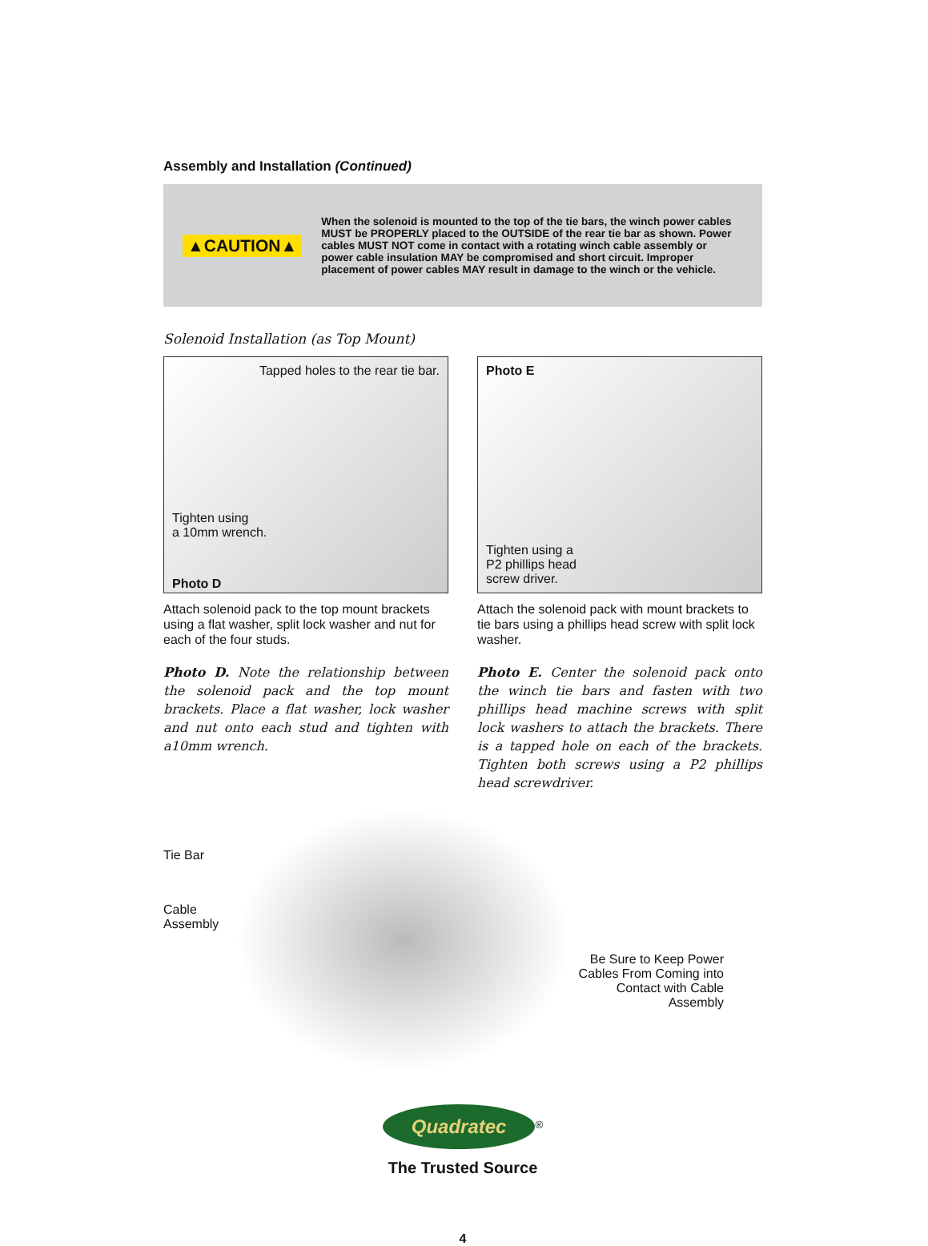Assembly and Installation (Continued)
▲CAUTION▲
When the solenoid is mounted to the top of the tie bars, the winch power cables MUST be PROPERLY placed to the OUTSIDE of the rear tie bar as shown. Power cables MUST NOT come in contact with a rotating winch cable assembly or power cable insulation MAY be compromised and short circuit. Improper placement of power cables MAY result in damage to the winch or the vehicle.
Solenoid Installation (as Top Mount)
Tapped holes to the rear tie bar.
Tighten using
a 10mm wrench.
Photo D
Attach solenoid pack to the top mount brackets using a flat washer, split lock washer and nut for each of the four studs.
Photo D. Note the relationship between the solenoid pack and the top mount brackets. Place a flat washer, lock washer and nut onto each stud and tighten with a10mm wrench.
Photo E
Tighten using a
P2 phillips head
screw driver.
Attach the solenoid pack with mount brackets to tie bars using a phillips head screw with split lock washer.
Photo E. Center the solenoid pack onto the winch tie bars and fasten with two phillips head machine screws with split lock washers to attach the brackets. There is a tapped hole on each of the brackets. Tighten both screws using a P2 phillips head screwdriver.
Tie Bar
Cable
Assembly
Be Sure to Keep Power Cables From Coming into Contact with Cable Assembly
Quadratec<sup>®</sup>
The Trusted Source
4